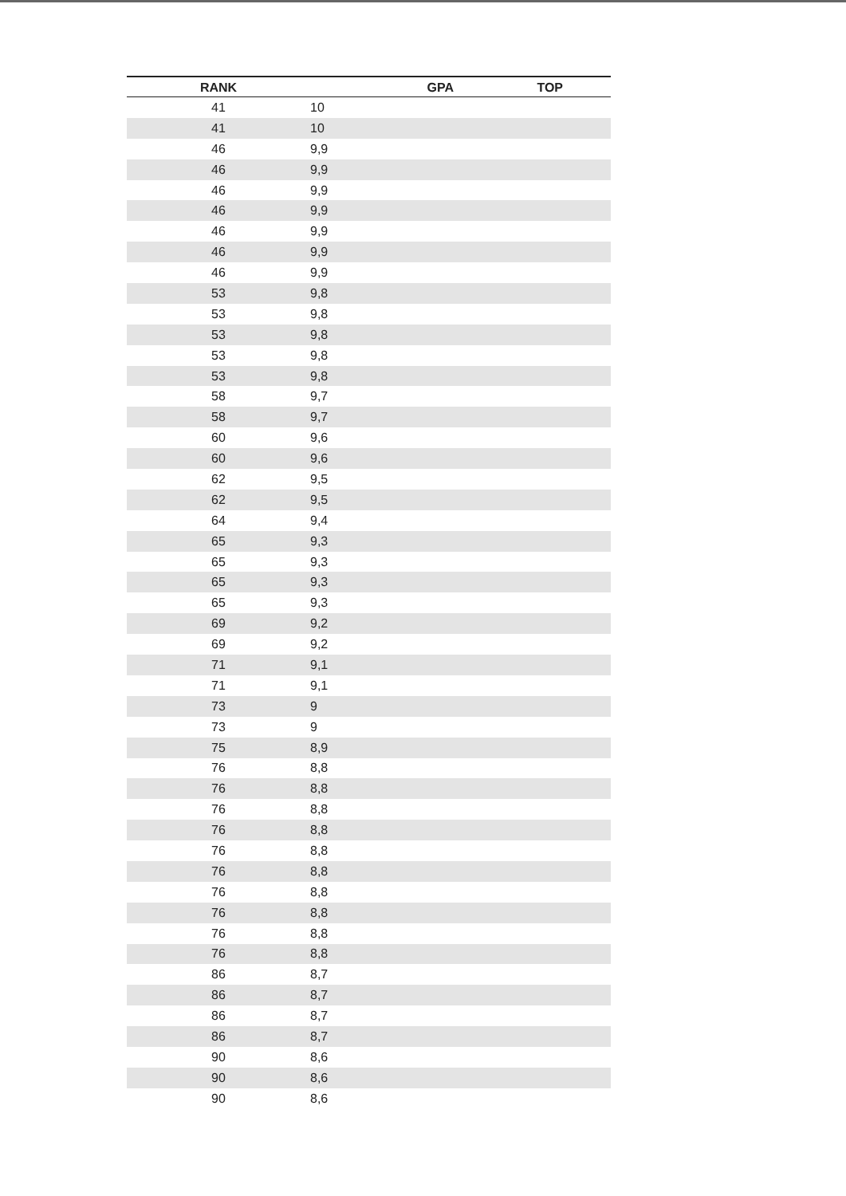| RANK | GPA | TOP |
| --- | --- | --- |
| 41 | 10 | |
| 41 | 10 | |
| 46 | 9,9 | |
| 46 | 9,9 | |
| 46 | 9,9 | |
| 46 | 9,9 | |
| 46 | 9,9 | |
| 46 | 9,9 | |
| 46 | 9,9 | |
| 53 | 9,8 | |
| 53 | 9,8 | |
| 53 | 9,8 | |
| 53 | 9,8 | |
| 53 | 9,8 | |
| 58 | 9,7 | |
| 58 | 9,7 | |
| 60 | 9,6 | |
| 60 | 9,6 | |
| 62 | 9,5 | |
| 62 | 9,5 | |
| 64 | 9,4 | |
| 65 | 9,3 | |
| 65 | 9,3 | |
| 65 | 9,3 | |
| 65 | 9,3 | |
| 69 | 9,2 | |
| 69 | 9,2 | |
| 71 | 9,1 | |
| 71 | 9,1 | |
| 73 | 9 | |
| 73 | 9 | |
| 75 | 8,9 | |
| 76 | 8,8 | |
| 76 | 8,8 | |
| 76 | 8,8 | |
| 76 | 8,8 | |
| 76 | 8,8 | |
| 76 | 8,8 | |
| 76 | 8,8 | |
| 76 | 8,8 | |
| 76 | 8,8 | |
| 76 | 8,8 | |
| 86 | 8,7 | |
| 86 | 8,7 | |
| 86 | 8,7 | |
| 86 | 8,7 | |
| 90 | 8,6 | |
| 90 | 8,6 | |
| 90 | 8,6 | |